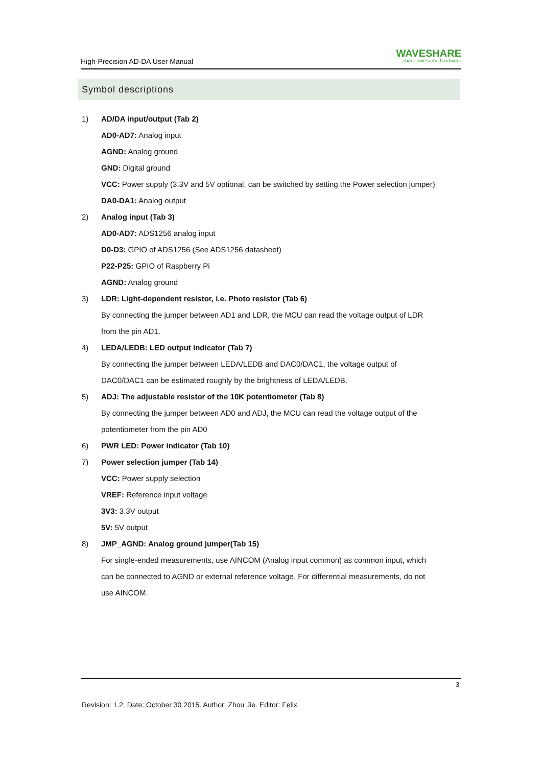High-Precision AD-DA User Manual WAVESHARE
share awesome hardware
Symbol descriptions
1) AD/DA input/output (Tab 2)
AD0-AD7: Analog input
AGND: Analog ground
GND: Digital ground
VCC: Power supply (3.3V and 5V optional, can be switched by setting the Power selection jumper)
DA0-DA1: Analog output
2) Analog input (Tab 3)
AD0-AD7: ADS1256 analog input
D0-D3: GPIO of ADS1256 (See ADS1256 datasheet)
P22-P25: GPIO of Raspberry Pi
AGND: Analog ground
3) LDR: Light-dependent resistor, i.e. Photo resistor (Tab 6)
By connecting the jumper between AD1 and LDR, the MCU can read the voltage output of LDR
from the pin AD1.
4) LEDA/LEDB: LED output indicator (Tab 7)
By connecting the jumper between LEDA/LEDB and DAC0/DAC1, the voltage output of
DAC0/DAC1 can be estimated roughly by the brightness of LEDA/LEDB.
5) ADJ: The adjustable resistor of the 10K potentiometer (Tab 8)
By connecting the jumper between AD0 and ADJ, the MCU can read the voltage output of the
potentiometer from the pin AD0
6) PWR LED: Power indicator (Tab 10)
7) Power selection jumper (Tab 14)
VCC: Power supply selection
VREF: Reference input voltage
3V3: 3.3V output
5V: 5V output
8) JMP_AGND: Analog ground jumper(Tab 15)
For single-ended measurements, use AINCOM (Analog input common) as common input, which
can be connected to AGND or external reference voltage. For differential measurements, do not
use AINCOM.
3
Revision: 1.2. Date: October 30 2015. Author: Zhou Jie. Editor: Felix